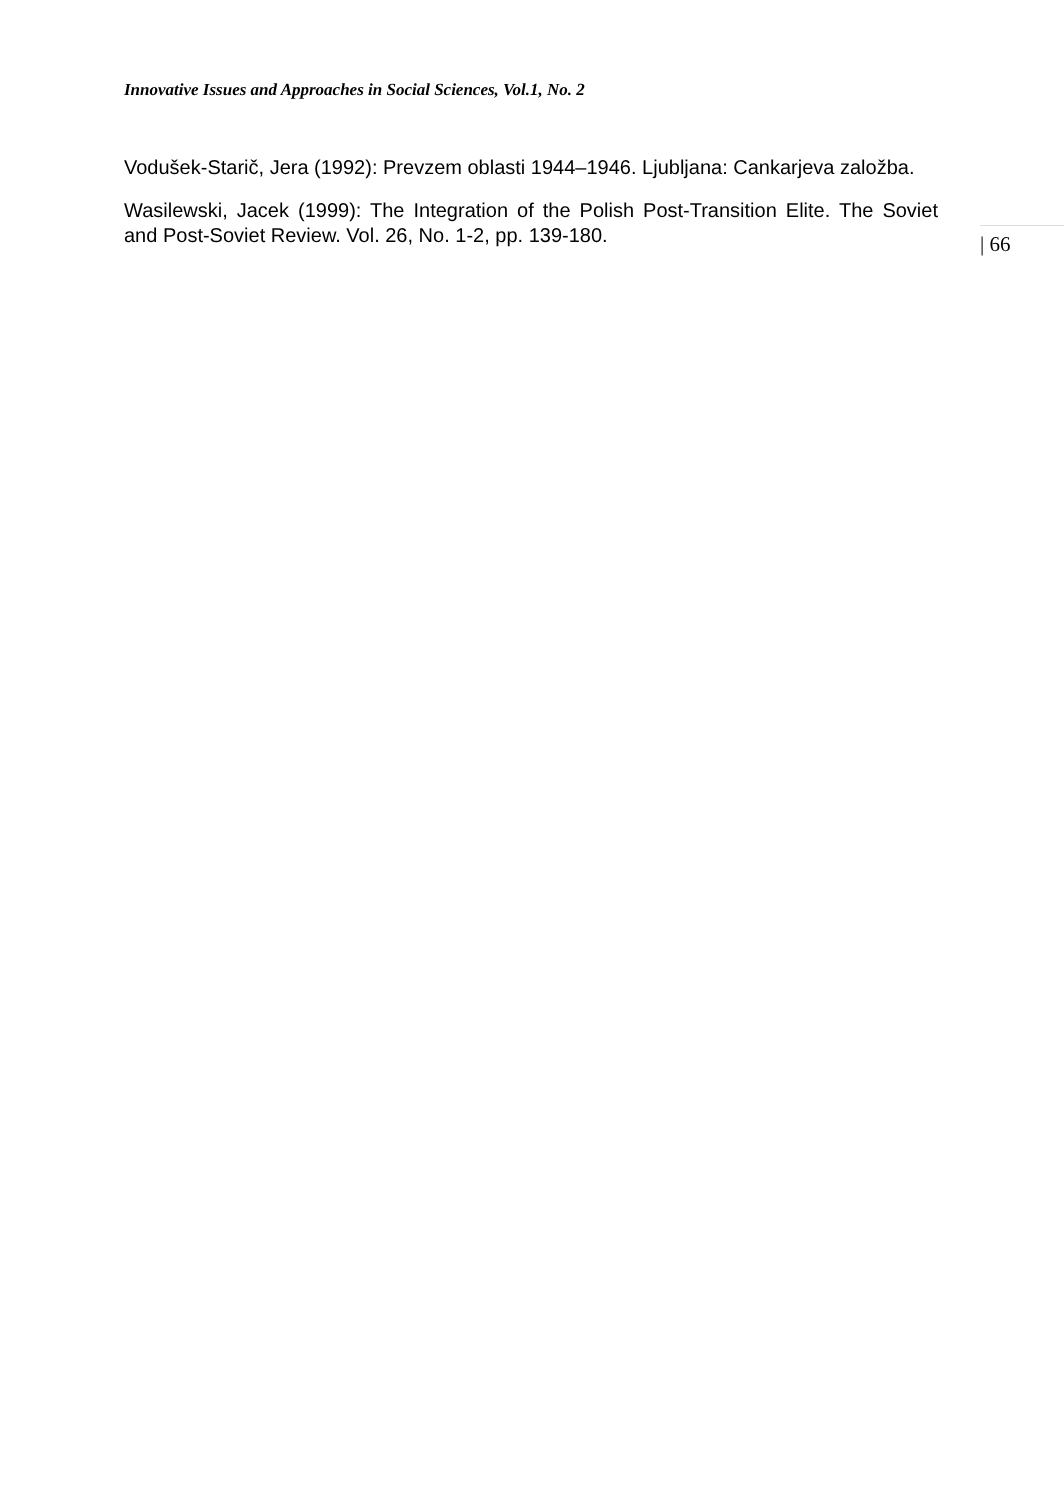Innovative Issues and Approaches in Social Sciences, Vol.1, No. 2
Vodušek-Starič, Jera (1992): Prevzem oblasti 1944–1946. Ljubljana: Cankarjeva založba.
Wasilewski, Jacek (1999): The Integration of the Polish Post-Transition Elite. The Soviet and Post-Soviet Review. Vol. 26, No. 1-2, pp. 139-180.
| 66